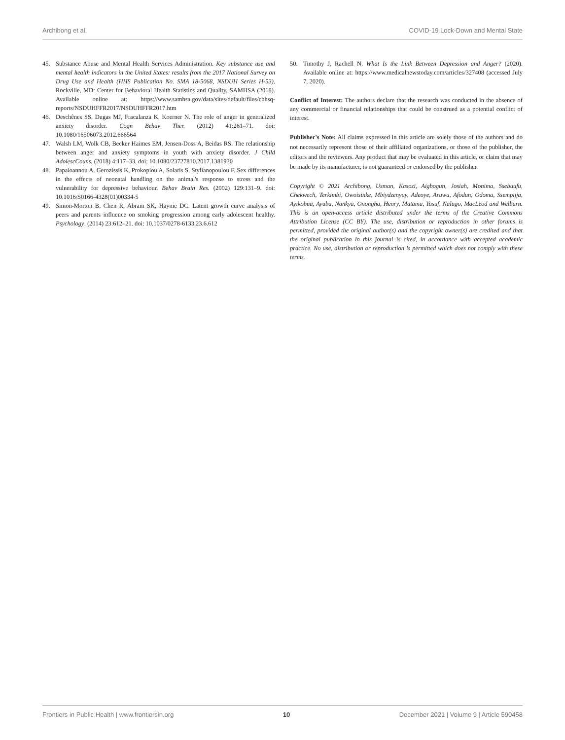Archibong et al. COVID-19 Lock-Down and Mental State
45. Substance Abuse and Mental Health Services Administration. Key substance use and mental health indicators in the United States: results from the 2017 National Survey on Drug Use and Health (HHS Publication No. SMA 18-5068, NSDUH Series H-53). Rockville, MD: Center for Behavioral Health Statistics and Quality, SAMHSA (2018). Available online at: https://www.samhsa.gov/data/sites/default/files/cbhsq-reports/NSDUHFFR2017/NSDUHFFR2017.htm
46. Deschênes SS, Dugas MJ, Fracalanza K, Koerner N. The role of anger in generalized anxiety disorder. Cogn Behav Ther. (2012) 41:261–71. doi: 10.1080/16506073.2012.666564
47. Walsh LM, Wolk CB, Becker Haimes EM, Jensen-Doss A, Beidas RS. The relationship between anger and anxiety symptoms in youth with anxiety disorder. J Child AdolescCouns. (2018) 4:117–33. doi: 10.1080/23727810.2017.1381930
48. Papaioannou A, Gerozissis K, Prokopiou A, Solaris S, Stylianopoulou F. Sex differences in the effects of neonatal handling on the animal's response to stress and the vulnerability for depressive behaviour. Behav Brain Res. (2002) 129:131–9. doi: 10.1016/S0166-4328(01)00334-5
49. Simon-Morton B, Chen R, Abram SK, Haynie DC. Latent growth curve analysis of peers and parents influence on smoking progression among early adolescent healthy. Psychology. (2014) 23:612–21. doi: 10.1037/0278-6133.23.6.612
50. Timothy J, Rachell N. What Is the Link Between Depression and Anger? (2020). Available online at: https://www.medicalnewstoday.com/articles/327408 (accessed July 7, 2020).
Conflict of Interest: The authors declare that the research was conducted in the absence of any commercial or financial relationships that could be construed as a potential conflict of interest.
Publisher's Note: All claims expressed in this article are solely those of the authors and do not necessarily represent those of their affiliated organizations, or those of the publisher, the editors and the reviewers. Any product that may be evaluated in this article, or claim that may be made by its manufacturer, is not guaranteed or endorsed by the publisher.
Copyright © 2021 Archibong, Usman, Kasozi, Aigbogun, Josiah, Monima, Ssebuufu, Chekwech, Terkimbi, Owoisinke, Mbiydzenyuy, Adeoye, Aruwa, Afodun, Odoma, Ssempijja, Ayikobua, Ayuba, Nankya, Onongha, Henry, Matama, Yusuf, Nalugo, MacLeod and Welburn. This is an open-access article distributed under the terms of the Creative Commons Attribution License (CC BY). The use, distribution or reproduction in other forums is permitted, provided the original author(s) and the copyright owner(s) are credited and that the original publication in this journal is cited, in accordance with accepted academic practice. No use, distribution or reproduction is permitted which does not comply with these terms.
Frontiers in Public Health | www.frontiersin.org 10 December 2021 | Volume 9 | Article 590458